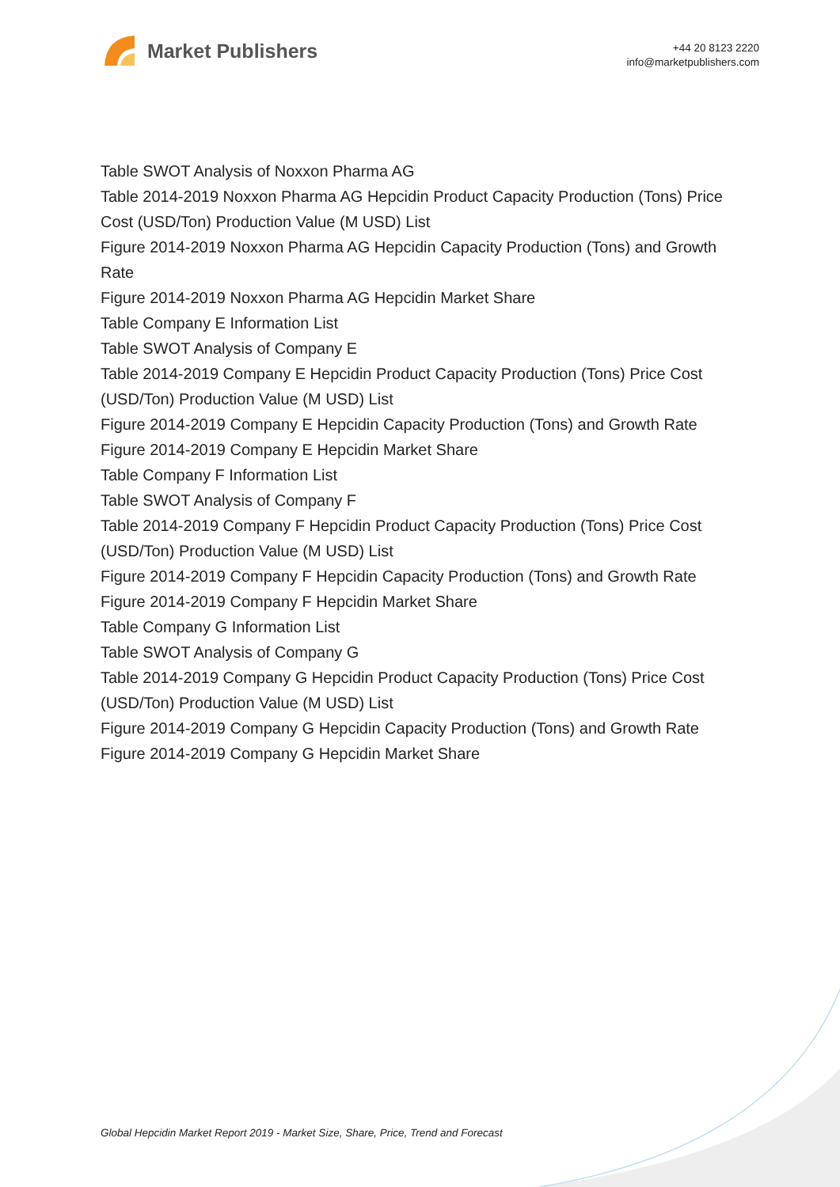Market Publishers
+44 20 8123 2220
info@marketpublishers.com
Table SWOT Analysis of Noxxon Pharma AG
Table 2014-2019 Noxxon Pharma AG Hepcidin Product Capacity Production (Tons) Price Cost (USD/Ton) Production Value (M USD) List
Figure 2014-2019 Noxxon Pharma AG Hepcidin Capacity Production (Tons) and Growth Rate
Figure 2014-2019 Noxxon Pharma AG Hepcidin Market Share
Table Company E Information List
Table SWOT Analysis of Company E
Table 2014-2019 Company E Hepcidin Product Capacity Production (Tons) Price Cost (USD/Ton) Production Value (M USD) List
Figure 2014-2019 Company E Hepcidin Capacity Production (Tons) and Growth Rate
Figure 2014-2019 Company E Hepcidin Market Share
Table Company F Information List
Table SWOT Analysis of Company F
Table 2014-2019 Company F Hepcidin Product Capacity Production (Tons) Price Cost (USD/Ton) Production Value (M USD) List
Figure 2014-2019 Company F Hepcidin Capacity Production (Tons) and Growth Rate
Figure 2014-2019 Company F Hepcidin Market Share
Table Company G Information List
Table SWOT Analysis of Company G
Table 2014-2019 Company G Hepcidin Product Capacity Production (Tons) Price Cost (USD/Ton) Production Value (M USD) List
Figure 2014-2019 Company G Hepcidin Capacity Production (Tons) and Growth Rate
Figure 2014-2019 Company G Hepcidin Market Share
Global Hepcidin Market Report 2019 - Market Size, Share, Price, Trend and Forecast